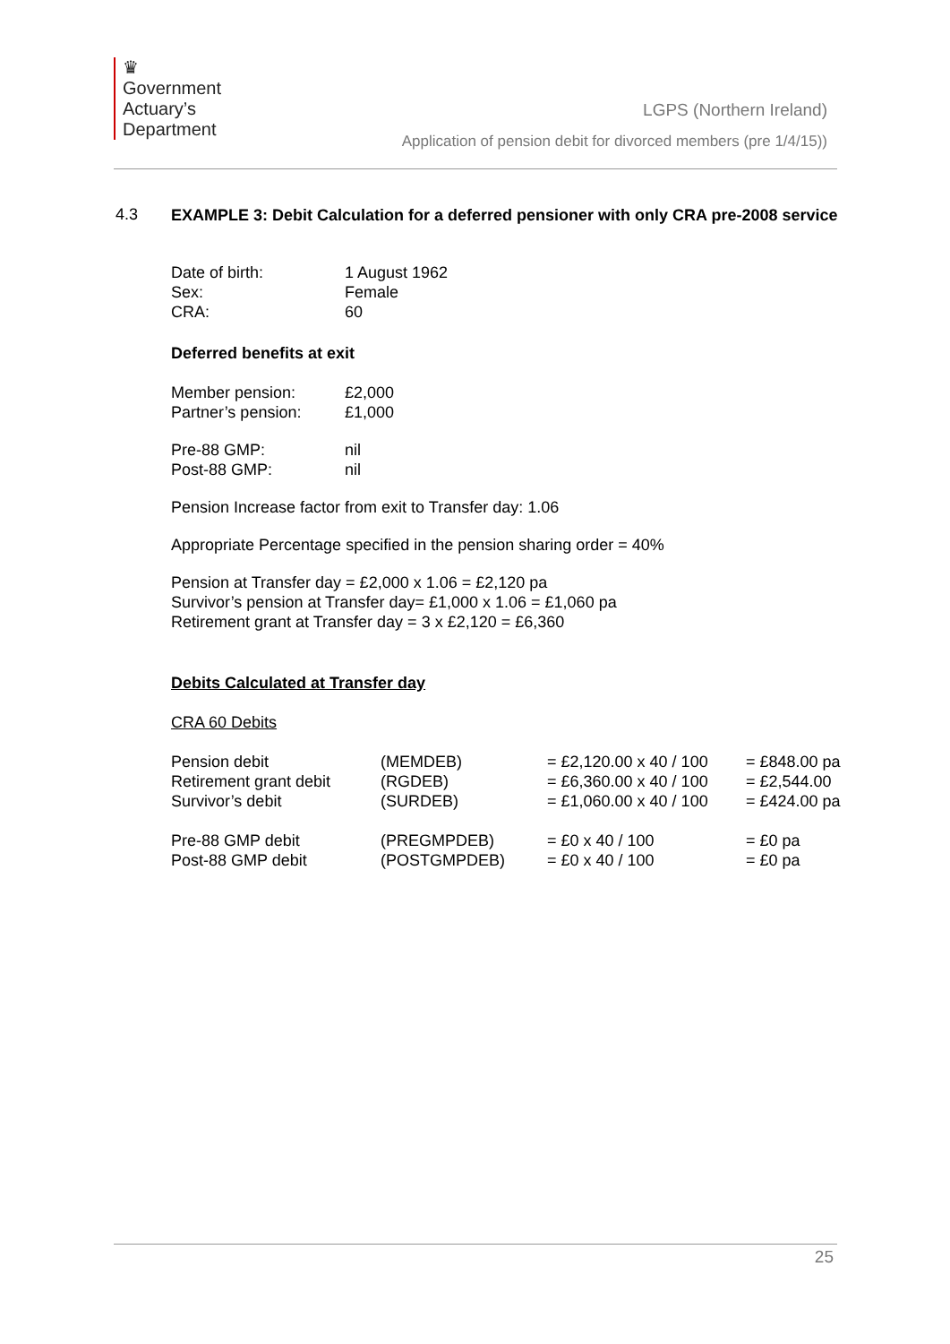♛
Government
Actuary’s
Department
LGPS (Northern Ireland)
Application of pension debit for divorced members (pre 1/4/15))
4.3
EXAMPLE 3: Debit Calculation for a deferred pensioner with only CRA pre-2008 service
| Date of birth: | 1 August 1962 |
| Sex: | Female |
| CRA: | 60 |
Deferred benefits at exit
| Member pension: | £2,000 |
| Partner’s pension: | £1,000 |
| Pre-88 GMP: | nil |
| Post-88 GMP: | nil |
Pension Increase factor from exit to Transfer day: 1.06
Appropriate Percentage specified in the pension sharing order = 40%
Pension at Transfer day = £2,000 x 1.06 = £2,120 pa
Survivor’s pension at Transfer day= £1,000 x 1.06 = £1,060 pa
Retirement grant at Transfer day = 3 x £2,120 = £6,360
Debits Calculated at Transfer day
CRA 60 Debits
| Pension debit | (MEMDEB) | = £2,120.00 x 40 / 100 | = £848.00 pa |
| Retirement grant debit | (RGDEB) | = £6,360.00 x 40 / 100 | = £2,544.00 |
| Survivor’s debit | (SURDEB) | = £1,060.00 x 40 / 100 | = £424.00 pa |
| Pre-88 GMP debit | (PREGMPDEB) | = £0 x 40 / 100 | = £0 pa |
| Post-88 GMP debit | (POSTGMPDEB) | = £0 x 40 / 100 | = £0 pa |
25